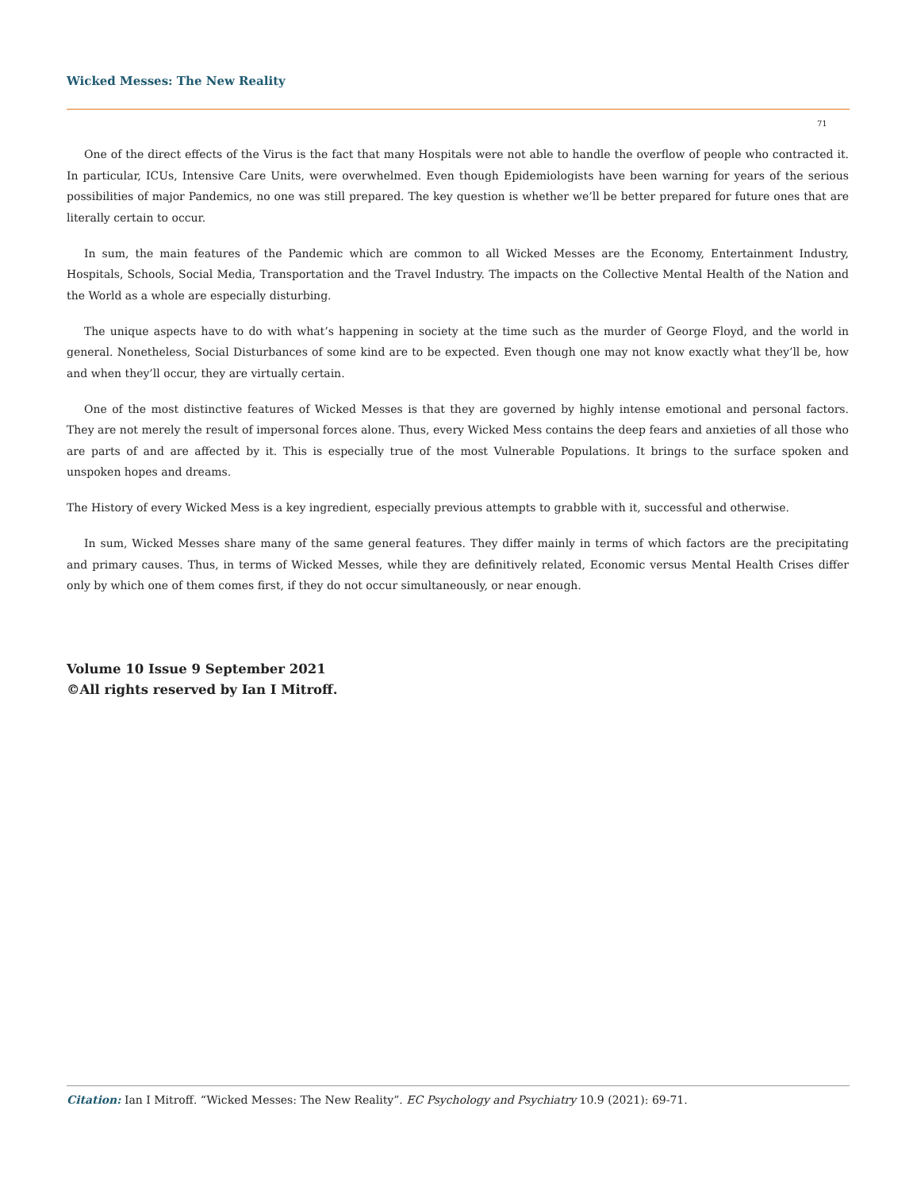Wicked Messes: The New Reality
71
One of the direct effects of the Virus is the fact that many Hospitals were not able to handle the overflow of people who contracted it. In particular, ICUs, Intensive Care Units, were overwhelmed. Even though Epidemiologists have been warning for years of the serious possibilities of major Pandemics, no one was still prepared. The key question is whether we’ll be better prepared for future ones that are literally certain to occur.
In sum, the main features of the Pandemic which are common to all Wicked Messes are the Economy, Entertainment Industry, Hospitals, Schools, Social Media, Transportation and the Travel Industry. The impacts on the Collective Mental Health of the Nation and the World as a whole are especially disturbing.
The unique aspects have to do with what’s happening in society at the time such as the murder of George Floyd, and the world in general. Nonetheless, Social Disturbances of some kind are to be expected. Even though one may not know exactly what they’ll be, how and when they’ll occur, they are virtually certain.
One of the most distinctive features of Wicked Messes is that they are governed by highly intense emotional and personal factors. They are not merely the result of impersonal forces alone. Thus, every Wicked Mess contains the deep fears and anxieties of all those who are parts of and are affected by it. This is especially true of the most Vulnerable Populations. It brings to the surface spoken and unspoken hopes and dreams.
The History of every Wicked Mess is a key ingredient, especially previous attempts to grabble with it, successful and otherwise.
In sum, Wicked Messes share many of the same general features. They differ mainly in terms of which factors are the precipitating and primary causes. Thus, in terms of Wicked Messes, while they are definitively related, Economic versus Mental Health Crises differ only by which one of them comes first, if they do not occur simultaneously, or near enough.
Volume 10 Issue 9 September 2021
©All rights reserved by Ian I Mitroff.
Citation: Ian I Mitroff. “Wicked Messes: The New Reality”. EC Psychology and Psychiatry 10.9 (2021): 69-71.